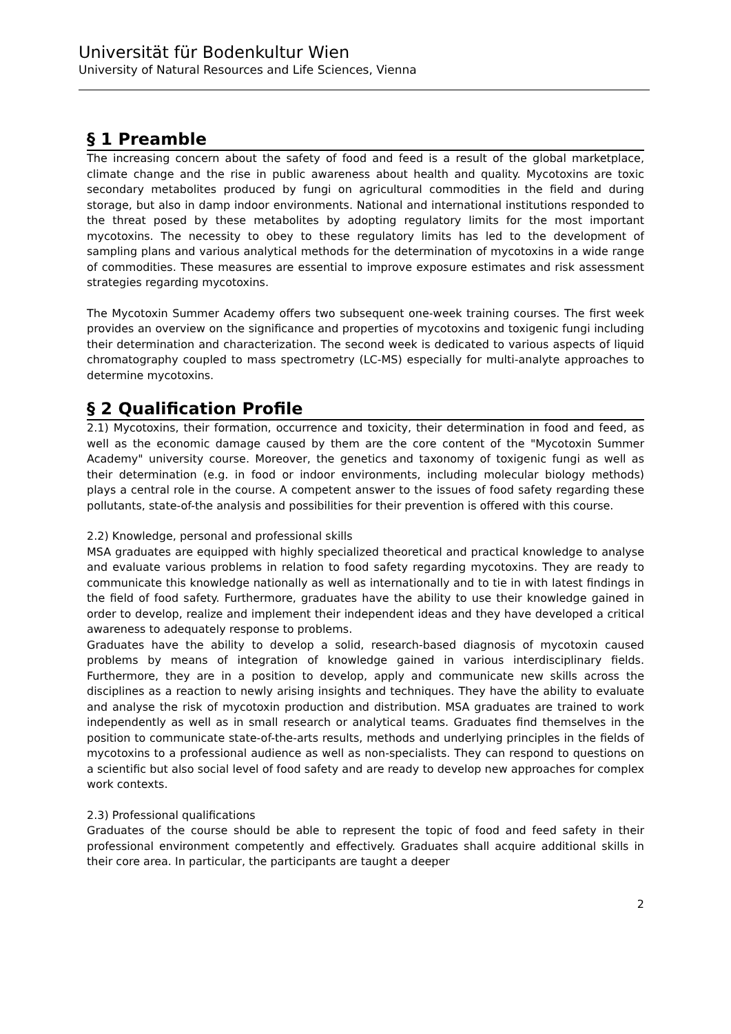Universität für Bodenkultur Wien
University of Natural Resources and Life Sciences, Vienna
§ 1 Preamble
The increasing concern about the safety of food and feed is a result of the global marketplace, climate change and the rise in public awareness about health and quality. Mycotoxins are toxic secondary metabolites produced by fungi on agricultural commodities in the field and during storage, but also in damp indoor environments. National and international institutions responded to the threat posed by these metabolites by adopting regulatory limits for the most important mycotoxins. The necessity to obey to these regulatory limits has led to the development of sampling plans and various analytical methods for the determination of mycotoxins in a wide range of commodities. These measures are essential to improve exposure estimates and risk assessment strategies regarding mycotoxins.
The Mycotoxin Summer Academy offers two subsequent one-week training courses. The first week provides an overview on the significance and properties of mycotoxins and toxigenic fungi including their determination and characterization. The second week is dedicated to various aspects of liquid chromatography coupled to mass spectrometry (LC-MS) especially for multi-analyte approaches to determine mycotoxins.
§ 2 Qualification Profile
2.1) Mycotoxins, their formation, occurrence and toxicity, their determination in food and feed, as well as the economic damage caused by them are the core content of the "Mycotoxin Summer Academy" university course. Moreover, the genetics and taxonomy of toxigenic fungi as well as their determination (e.g. in food or indoor environments, including molecular biology methods) plays a central role in the course. A competent answer to the issues of food safety regarding these pollutants, state-of-the analysis and possibilities for their prevention is offered with this course.
2.2) Knowledge, personal and professional skills
MSA graduates are equipped with highly specialized theoretical and practical knowledge to analyse and evaluate various problems in relation to food safety regarding mycotoxins. They are ready to communicate this knowledge nationally as well as internationally and to tie in with latest findings in the field of food safety. Furthermore, graduates have the ability to use their knowledge gained in order to develop, realize and implement their independent ideas and they have developed a critical awareness to adequately response to problems.
Graduates have the ability to develop a solid, research-based diagnosis of mycotoxin caused problems by means of integration of knowledge gained in various interdisciplinary fields. Furthermore, they are in a position to develop, apply and communicate new skills across the disciplines as a reaction to newly arising insights and techniques. They have the ability to evaluate and analyse the risk of mycotoxin production and distribution. MSA graduates are trained to work independently as well as in small research or analytical teams. Graduates find themselves in the position to communicate state-of-the-arts results, methods and underlying principles in the fields of mycotoxins to a professional audience as well as non-specialists. They can respond to questions on a scientific but also social level of food safety and are ready to develop new approaches for complex work contexts.
2.3) Professional qualifications
Graduates of the course should be able to represent the topic of food and feed safety in their professional environment competently and effectively. Graduates shall acquire additional skills in their core area. In particular, the participants are taught a deeper
2